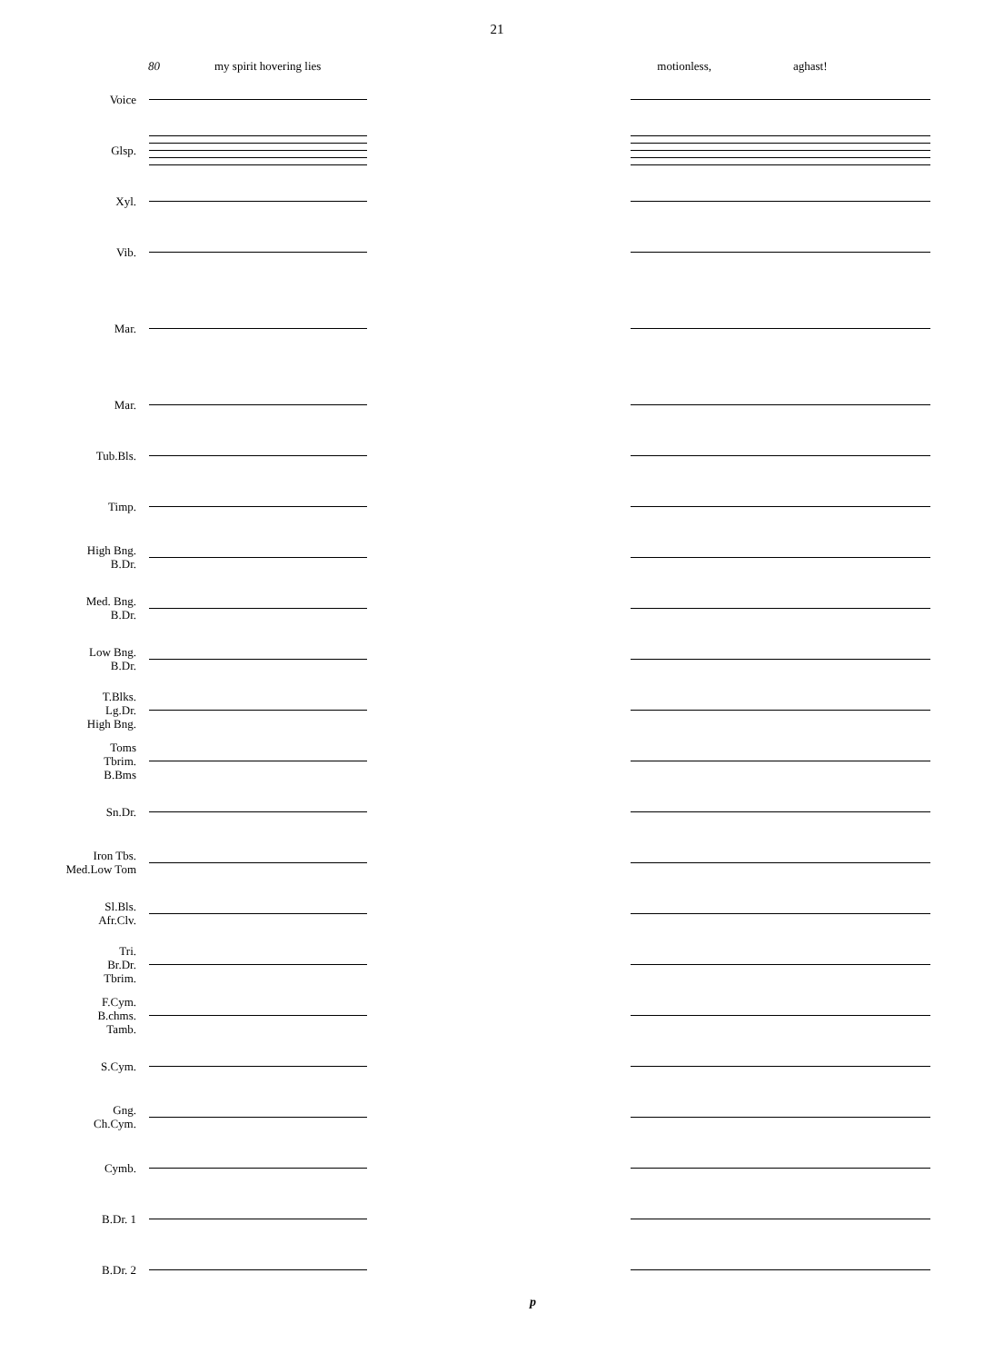21
80 my spirit hovering lies motionless, aghast!
Voice
Glsp.
Xyl.
Vib.
Mar.
Mar.
Tub.Bls.
Timp.
High Bng.
B.Dr.
Med. Bng.
B.Dr.
Low Bng.
B.Dr.
T.Blks.
Lg.Dr.
High Bng.
Toms
Tbrim.
B.Bms
Sn.Dr.
Iron Tbs.
Med.Low Tom
Sl.Bls.
Afr.Clv.
Tri.
Br.Dr.
Tbrim.
F.Cym.
B.chms.
Tamb.
S.Cym.
Gng.
Ch.Cym.
Cymb.
B.Dr. 1
B.Dr. 2
p